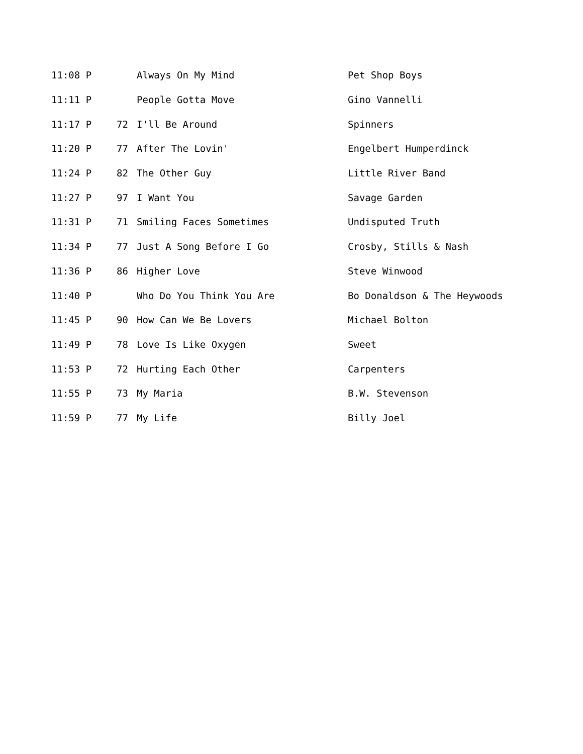| 11:08 P | | Always On My Mind | Pet Shop Boys |
| 11:11 P | | People Gotta Move | Gino Vannelli |
| 11:17 P | 72 | I'll Be Around | Spinners |
| 11:20 P | 77 | After The Lovin' | Engelbert Humperdinck |
| 11:24 P | 82 | The Other Guy | Little River Band |
| 11:27 P | 97 | I Want You | Savage Garden |
| 11:31 P | 71 | Smiling Faces Sometimes | Undisputed Truth |
| 11:34 P | 77 | Just A Song Before I Go | Crosby, Stills & Nash |
| 11:36 P | 86 | Higher Love | Steve Winwood |
| 11:40 P | | Who Do You Think You Are | Bo Donaldson & The Heywoods |
| 11:45 P | 90 | How Can We Be Lovers | Michael Bolton |
| 11:49 P | 78 | Love Is Like Oxygen | Sweet |
| 11:53 P | 72 | Hurting Each Other | Carpenters |
| 11:55 P | 73 | My Maria | B.W. Stevenson |
| 11:59 P | 77 | My Life | Billy Joel |